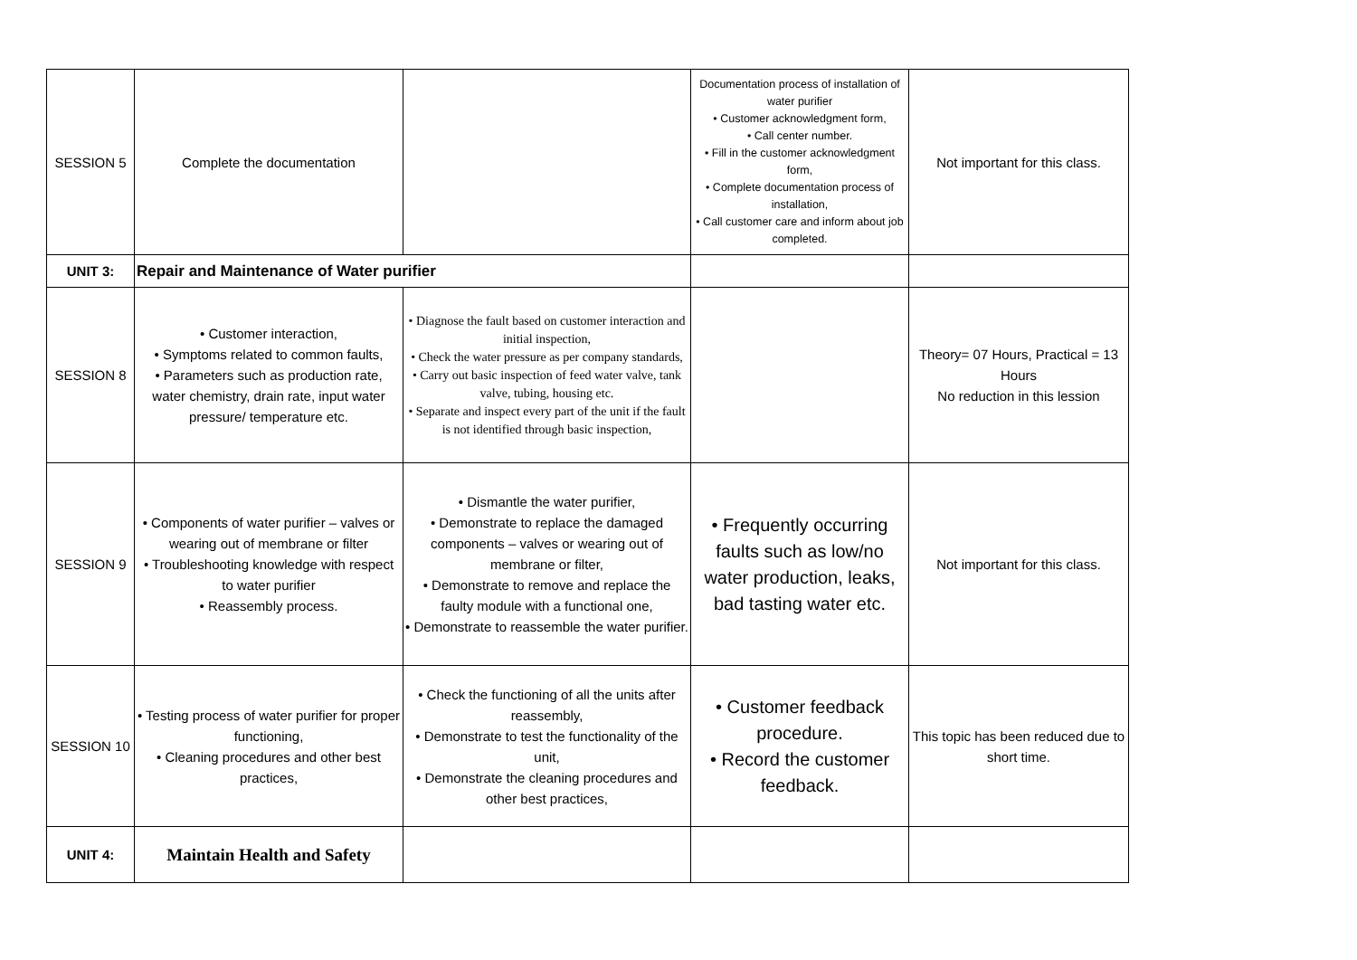| SESSION 5 | Complete the documentation | | Documentation process of installation of water purifier • Customer acknowledgment form, • Call center number. • Fill in the customer acknowledgment form, • Complete documentation process of installation, • Call customer care and inform about job completed. | Not important for this class. |
| UNIT 3: | Repair and Maintenance of Water purifier | | | |
| SESSION 8 | • Customer interaction, • Symptoms related to common faults, • Parameters such as production rate, water chemistry, drain rate, input water pressure/ temperature etc. | • Diagnose the fault based on customer interaction and initial inspection, • Check the water pressure as per company standards, • Carry out basic inspection of feed water valve, tank valve, tubing, housing etc. • Separate and inspect every part of the unit if the fault is not identified through basic inspection, | | Theory= 07 Hours, Practical = 13 Hours No reduction in this lession |
| SESSION 9 | • Components of water purifier – valves or wearing out of membrane or filter • Troubleshooting knowledge with respect to water purifier • Reassembly process. | • Dismantle the water purifier, • Demonstrate to replace the damaged components – valves or wearing out of membrane or filter, • Demonstrate to remove and replace the faulty module with a functional one, • Demonstrate to reassemble the water purifier. | • Frequently occurring faults such as low/no water production, leaks, bad tasting water etc. | Not important for this class. |
| SESSION 10 | • Testing process of water purifier for proper functioning, • Cleaning procedures and other best practices, | • Check the functioning of all the units after reassembly, • Demonstrate to test the functionality of the unit, • Demonstrate the cleaning procedures and other best practices, | • Customer feedback procedure. • Record the customer feedback. | This topic has been reduced due to short time. |
| UNIT 4: | Maintain Health and Safety | | | |